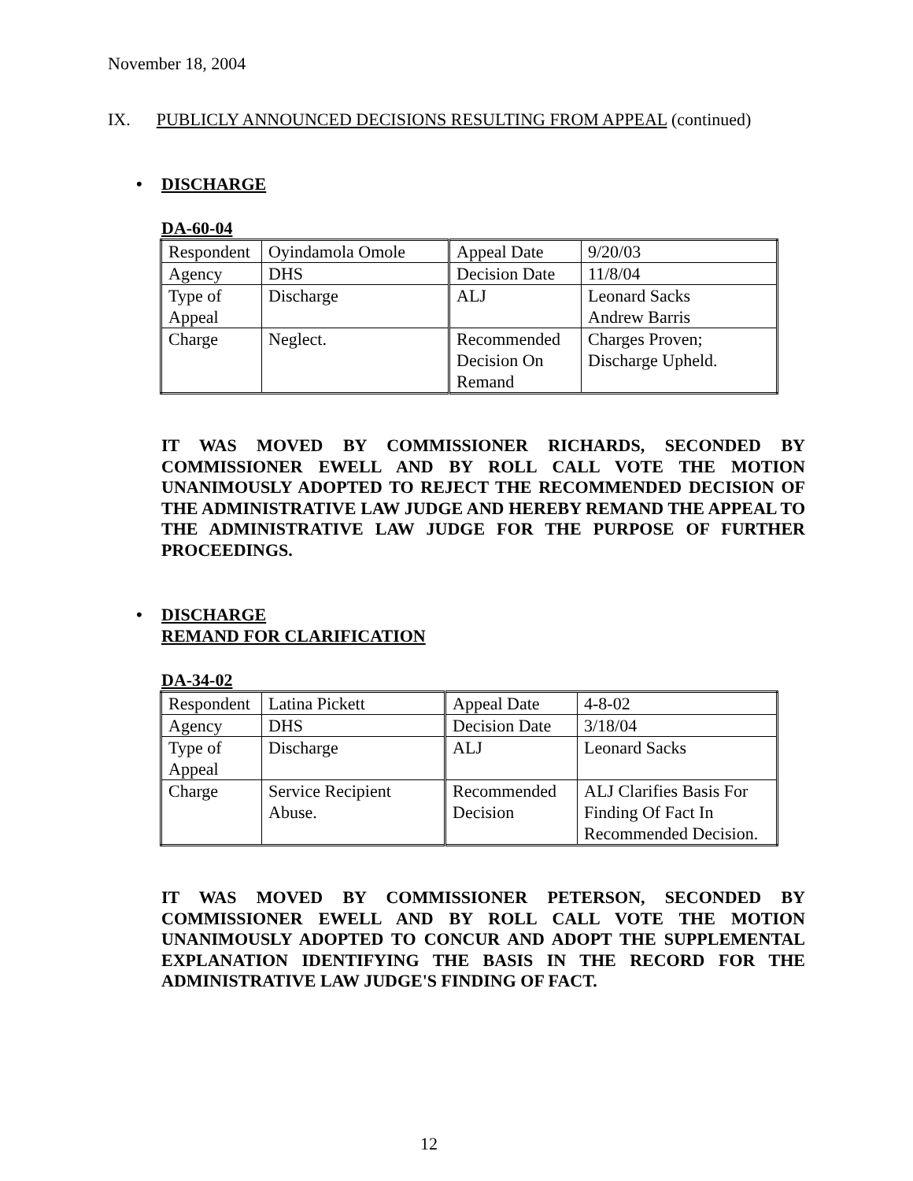November 18, 2004
IX. PUBLICLY ANNOUNCED DECISIONS RESULTING FROM APPEAL (continued)
• DISCHARGE
DA-60-04
| Respondent | Oyindamola Omole | Appeal Date | 9/20/03 |
| Agency | DHS | Decision Date | 11/8/04 |
| Type of Appeal | Discharge | ALJ | Leonard Sacks Andrew Barris |
| Charge | Neglect. | Recommended Decision On Remand | Charges Proven; Discharge Upheld. |
IT WAS MOVED BY COMMISSIONER RICHARDS, SECONDED BY COMMISSIONER EWELL AND BY ROLL CALL VOTE THE MOTION UNANIMOUSLY ADOPTED TO REJECT THE RECOMMENDED DECISION OF THE ADMINISTRATIVE LAW JUDGE AND HEREBY REMAND THE APPEAL TO THE ADMINISTRATIVE LAW JUDGE FOR THE PURPOSE OF FURTHER PROCEEDINGS.
• DISCHARGE
REMAND FOR CLARIFICATION
DA-34-02
| Respondent | Latina Pickett | Appeal Date | 4-8-02 |
| Agency | DHS | Decision Date | 3/18/04 |
| Type of Appeal | Discharge | ALJ | Leonard Sacks |
| Charge | Service Recipient Abuse. | Recommended Decision | ALJ Clarifies Basis For Finding Of Fact In Recommended Decision. |
IT WAS MOVED BY COMMISSIONER PETERSON, SECONDED BY COMMISSIONER EWELL AND BY ROLL CALL VOTE THE MOTION UNANIMOUSLY ADOPTED TO CONCUR AND ADOPT THE SUPPLEMENTAL EXPLANATION IDENTIFYING THE BASIS IN THE RECORD FOR THE ADMINISTRATIVE LAW JUDGE'S FINDING OF FACT.
12